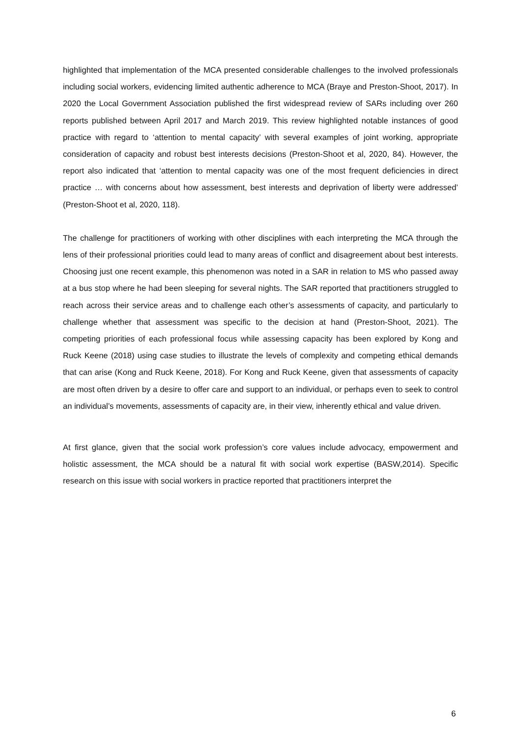highlighted that implementation of the MCA presented considerable challenges to the involved professionals including social workers, evidencing limited authentic adherence to MCA (Braye and Preston-Shoot, 2017). In 2020 the Local Government Association published the first widespread review of SARs including over 260 reports published between April 2017 and March 2019. This review highlighted notable instances of good practice with regard to ‘attention to mental capacity’ with several examples of joint working, appropriate consideration of capacity and robust best interests decisions (Preston-Shoot et al, 2020, 84). However, the report also indicated that ‘attention to mental capacity was one of the most frequent deficiencies in direct practice … with concerns about how assessment, best interests and deprivation of liberty were addressed’ (Preston-Shoot et al, 2020, 118).
The challenge for practitioners of working with other disciplines with each interpreting the MCA through the lens of their professional priorities could lead to many areas of conflict and disagreement about best interests. Choosing just one recent example, this phenomenon was noted in a SAR in relation to MS who passed away at a bus stop where he had been sleeping for several nights. The SAR reported that practitioners struggled to reach across their service areas and to challenge each other’s assessments of capacity, and particularly to challenge whether that assessment was specific to the decision at hand (Preston-Shoot, 2021). The competing priorities of each professional focus while assessing capacity has been explored by Kong and Ruck Keene (2018) using case studies to illustrate the levels of complexity and competing ethical demands that can arise (Kong and Ruck Keene, 2018). For Kong and Ruck Keene, given that assessments of capacity are most often driven by a desire to offer care and support to an individual, or perhaps even to seek to control an individual’s movements, assessments of capacity are, in their view, inherently ethical and value driven.
At first glance, given that the social work profession’s core values include advocacy, empowerment and holistic assessment, the MCA should be a natural fit with social work expertise (BASW,2014). Specific research on this issue with social workers in practice reported that practitioners interpret the
6